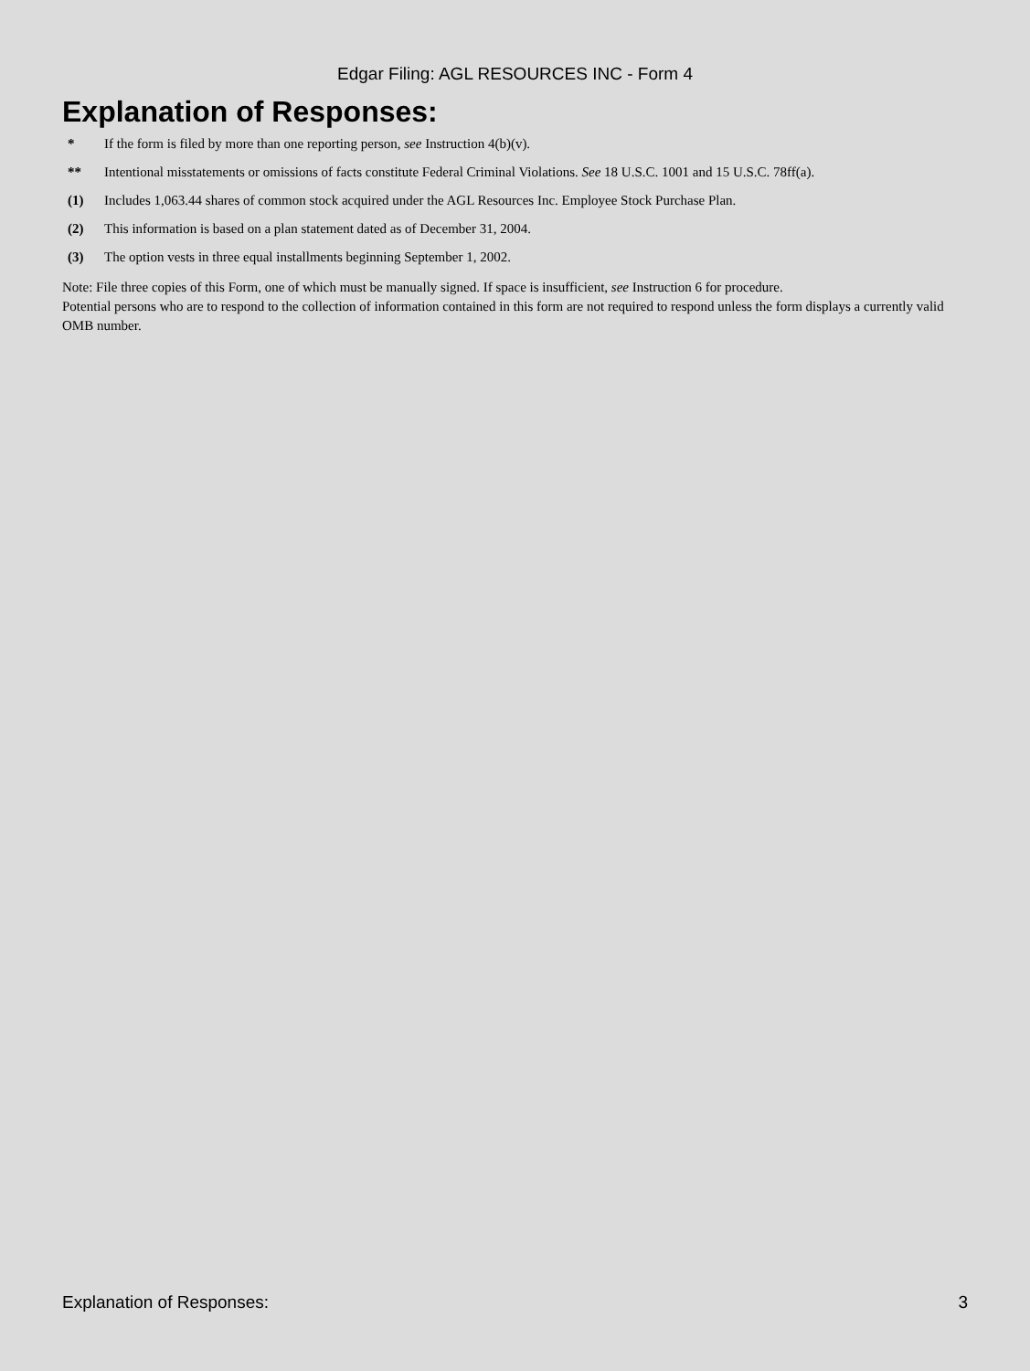Edgar Filing: AGL RESOURCES INC - Form 4
Explanation of Responses:
| * | If the form is filed by more than one reporting person, see Instruction 4(b)(v). |
| ** | Intentional misstatements or omissions of facts constitute Federal Criminal Violations. See 18 U.S.C. 1001 and 15 U.S.C. 78ff(a). |
| (1) | Includes 1,063.44 shares of common stock acquired under the AGL Resources Inc. Employee Stock Purchase Plan. |
| (2) | This information is based on a plan statement dated as of December 31, 2004. |
| (3) | The option vests in three equal installments beginning September 1, 2002. |
Note: File three copies of this Form, one of which must be manually signed. If space is insufficient, see Instruction 6 for procedure.
Potential persons who are to respond to the collection of information contained in this form are not required to respond unless the form displays a currently valid OMB number.
Explanation of Responses: 3